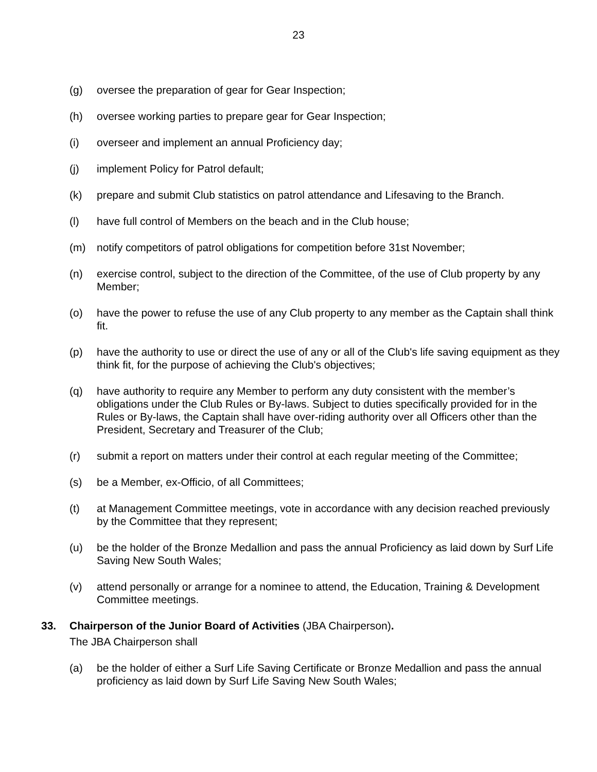23
(g) oversee the preparation of gear for Gear Inspection;
(h) oversee working parties to prepare gear for Gear Inspection;
(i) overseer and implement an annual Proficiency day;
(j) implement Policy for Patrol default;
(k) prepare and submit Club statistics on patrol attendance and Lifesaving to the Branch.
(l) have full control of Members on the beach and in the Club house;
(m) notify competitors of patrol obligations for competition before 31st November;
(n) exercise control, subject to the direction of the Committee, of the use of Club property by any Member;
(o) have the power to refuse the use of any Club property to any member as the Captain shall think fit.
(p) have the authority to use or direct the use of any or all of the Club's life saving equipment as they think fit, for the purpose of achieving the Club's objectives;
(q) have authority to require any Member to perform any duty consistent with the member’s obligations under the Club Rules or By-laws. Subject to duties specifically provided for in the Rules or By-laws, the Captain shall have over-riding authority over all Officers other than the President, Secretary and Treasurer of the Club;
(r) submit a report on matters under their control at each regular meeting of the Committee;
(s) be a Member, ex-Officio, of all Committees;
(t) at Management Committee meetings, vote in accordance with any decision reached previously by the Committee that they represent;
(u) be the holder of the Bronze Medallion and pass the annual Proficiency as laid down by Surf Life Saving New South Wales;
(v) attend personally or arrange for a nominee to attend, the Education, Training & Development Committee meetings.
33. Chairperson of the Junior Board of Activities (JBA Chairperson).
The JBA Chairperson shall
(a) be the holder of either a Surf Life Saving Certificate or Bronze Medallion and pass the annual proficiency as laid down by Surf Life Saving New South Wales;